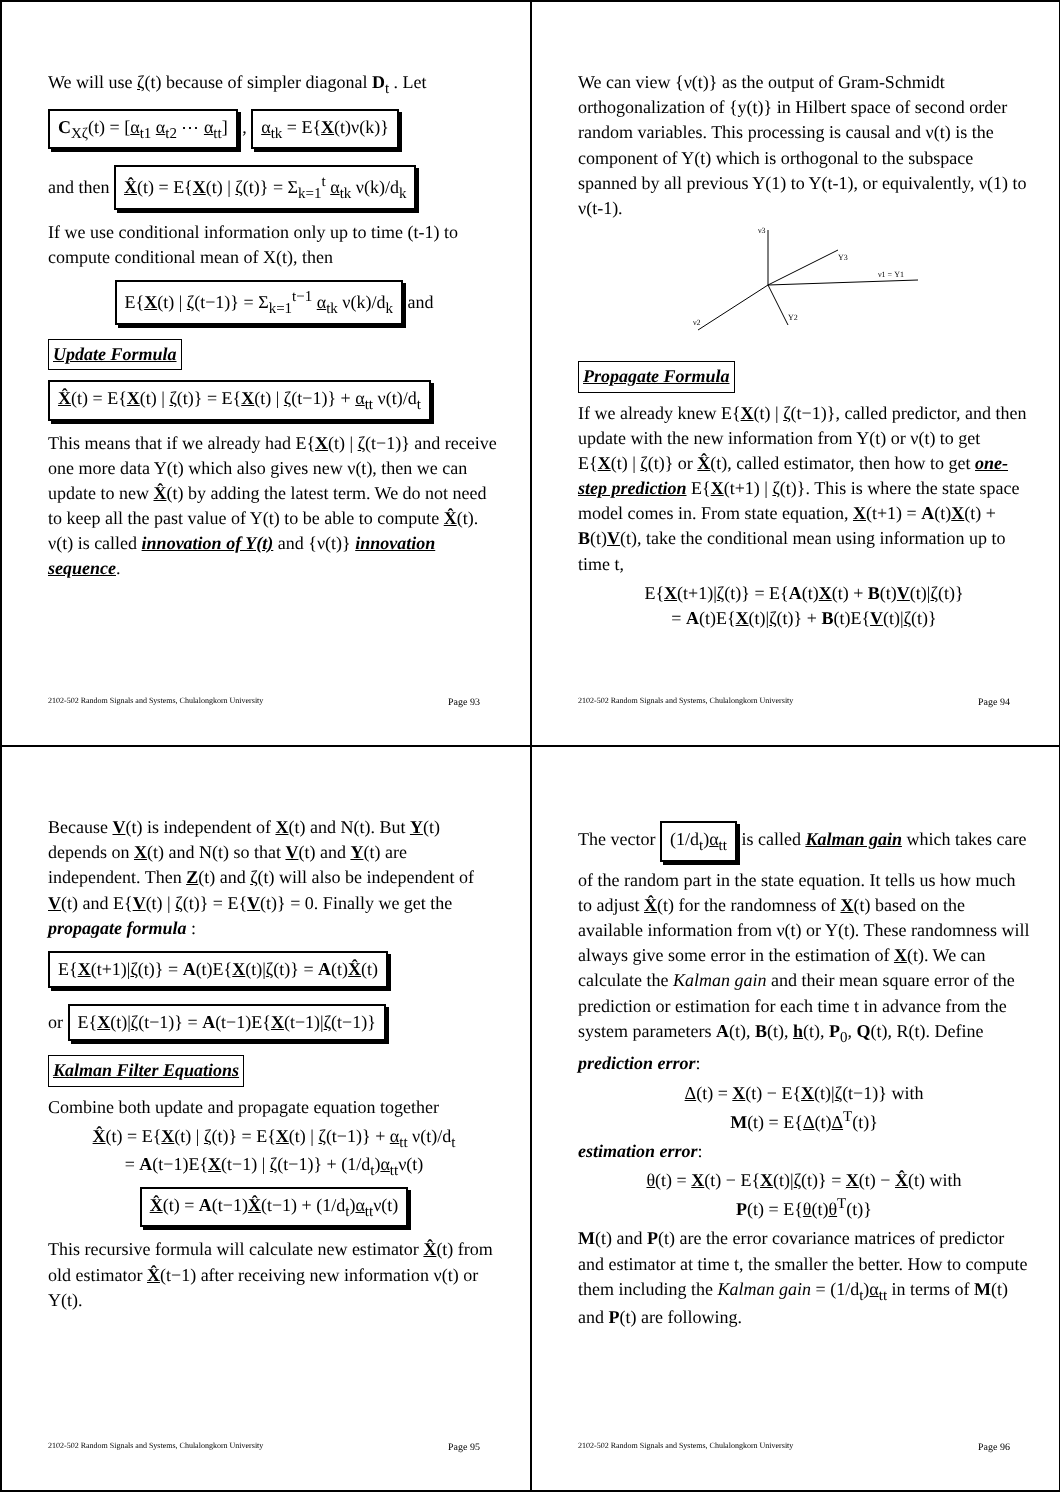We will use ζ(t) because of simpler diagonal D<sub>t</sub> . Let
C<sub>Xζ</sub>(t) = [α<sub>t1</sub> α<sub>t2</sub> ⋯ α<sub>tt</sub>] , α<sub>tk</sub> = E{X(t)ν(k)}
and then X̂(t) = E{X(t) | ζ(t)} = Σ<sub>k=1</sub><sup>t</sup> α<sub>tk</sub> ν(k)/d<sub>k</sub>
If we use conditional information only up to time (t-1) to compute conditional mean of X(t), then
E{X(t) | ζ(t−1)} = Σ<sub>k=1</sub><sup>t−1</sup> α<sub>tk</sub> ν(k)/d<sub>k</sub> and
Update Formula
X̂(t) = E{X(t) | ζ(t)} = E{X(t) | ζ(t−1)} + α<sub>tt</sub> ν(t)/d<sub>t</sub>
This means that if we already had E{X(t) | ζ(t−1)} and receive one more data Y(t) which also gives new ν(t), then we can update to new X̂(t) by adding the latest term. We do not need to keep all the past value of Y(t) to be able to compute X̂(t). ν(t) is called innovation of Y(t) and {ν(t)} innovation sequence.
2102-502 Random Signals and Systems, Chulalongkorn University Page 93
We can view {ν(t)} as the output of Gram-Schmidt orthogonalization of {y(t)} in Hilbert space of second order random variables. This processing is causal and ν(t) is the component of Y(t) which is orthogonal to the subspace spanned by all previous Y(1) to Y(t-1), or equivalently, ν(1) to ν(t-1).
ν3
Y3
ν1 = Y1
Y2
ν2
Propagate Formula
If we already knew E{X(t) | ζ(t−1)}, called predictor, and then update with the new information from Y(t) or ν(t) to get E{X(t) | ζ(t)} or X̂(t), called estimator, then how to get one-step prediction E{X(t+1) | ζ(t)}. This is where the state space model comes in. From state equation, X(t+1) = A(t)X(t) + B(t)V(t), take the conditional mean using information up to time t,
E{X(t+1)|ζ(t)} = E{A(t)X(t) + B(t)V(t)|ζ(t)}
= A(t)E{X(t)|ζ(t)} + B(t)E{V(t)|ζ(t)}
2102-502 Random Signals and Systems, Chulalongkorn University Page 94
Because V(t) is independent of X(t) and N(t). But Y(t) depends on X(t) and N(t) so that V(t) and Y(t) are independent. Then Z(t) and ζ(t) will also be independent of V(t) and E{V(t) | ζ(t)} = E{V(t)} = 0. Finally we get the propagate formula :
E{X(t+1)|ζ(t)} = A(t)E{X(t)|ζ(t)} = A(t)X̂(t)
or E{X(t)|ζ(t−1)} = A(t−1)E{X(t−1)|ζ(t−1)}
Kalman Filter Equations
Combine both update and propagate equation together
X̂(t) = E{X(t) | ζ(t)} = E{X(t) | ζ(t−1)} + α<sub>tt</sub> ν(t)/d<sub>t</sub>
= A(t−1)E{X(t−1) | ζ(t−1)} + (1/d<sub>t</sub>)α<sub>tt</sub>ν(t)
X̂(t) = A(t−1)X̂(t−1) + (1/d<sub>t</sub>)α<sub>tt</sub>ν(t)
This recursive formula will calculate new estimator X̂(t) from old estimator X̂(t−1) after receiving new information ν(t) or Y(t).
2102-502 Random Signals and Systems, Chulalongkorn University Page 95
The vector (1/d<sub>t</sub>)α<sub>tt</sub> is called Kalman gain which takes care of the random part in the state equation. It tells us how much to adjust X̂(t) for the randomness of X(t) based on the available information from ν(t) or Y(t). These randomness will always give some error in the estimation of X(t). We can calculate the Kalman gain and their mean square error of the prediction or estimation for each time t in advance from the system parameters A(t), B(t), h(t), P<sub>0</sub>, Q(t), R(t). Define
prediction error:
Δ(t) = X(t) − E{X(t)|ζ(t−1)} with
M(t) = E{Δ(t)Δ<sup>T</sup>(t)}
estimation error:
θ(t) = X(t) − E{X(t)|ζ(t)} = X(t) − X̂(t) with
P(t) = E{θ(t)θ<sup>T</sup>(t)}
M(t) and P(t) are the error covariance matrices of predictor and estimator at time t, the smaller the better. How to compute them including the Kalman gain = (1/d<sub>t</sub>)α<sub>tt</sub> in terms of M(t) and P(t) are following.
2102-502 Random Signals and Systems, Chulalongkorn University Page 96